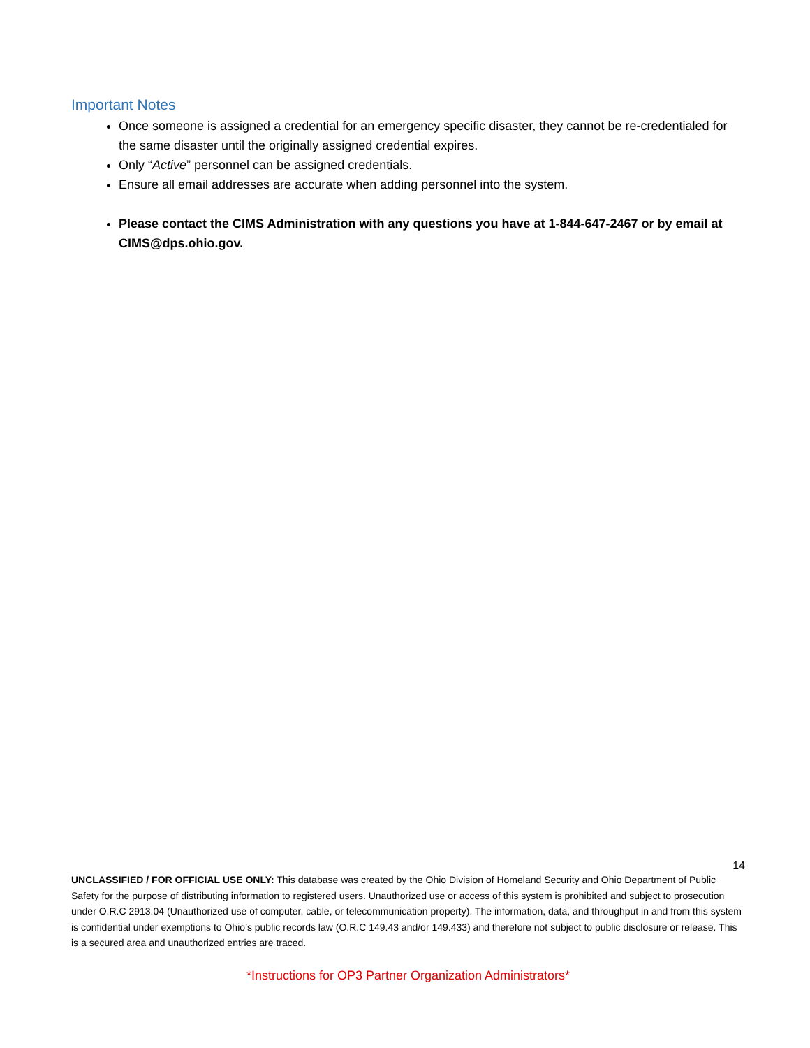Important Notes
Once someone is assigned a credential for an emergency specific disaster, they cannot be re-credentialed for the same disaster until the originally assigned credential expires.
Only “Active” personnel can be assigned credentials.
Ensure all email addresses are accurate when adding personnel into the system.
Please contact the CIMS Administration with any questions you have at 1-844-647-2467 or by email at CIMS@dps.ohio.gov.
14
UNCLASSIFIED / FOR OFFICIAL USE ONLY: This database was created by the Ohio Division of Homeland Security and Ohio Department of Public Safety for the purpose of distributing information to registered users. Unauthorized use or access of this system is prohibited and subject to prosecution under O.R.C 2913.04 (Unauthorized use of computer, cable, or telecommunication property). The information, data, and throughput in and from this system is confidential under exemptions to Ohio’s public records law (O.R.C 149.43 and/or 149.433) and therefore not subject to public disclosure or release. This is a secured area and unauthorized entries are traced.
*Instructions for OP3 Partner Organization Administrators*